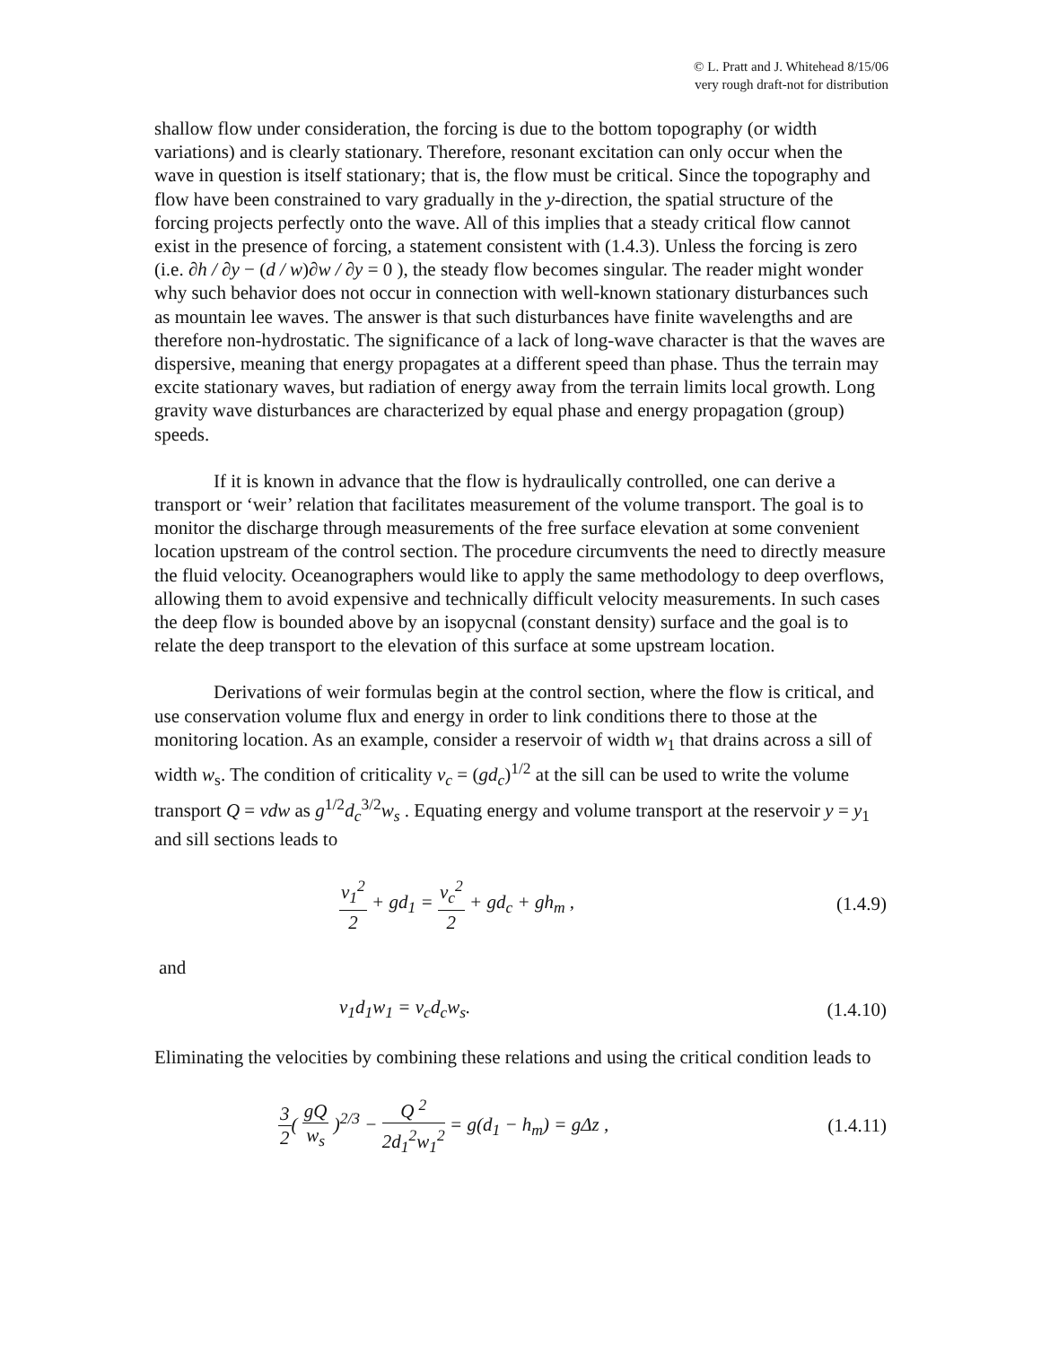© L. Pratt and J. Whitehead 8/15/06
very rough draft-not for distribution
shallow flow under consideration, the forcing is due to the bottom topography (or width variations) and is clearly stationary. Therefore, resonant excitation can only occur when the wave in question is itself stationary; that is, the flow must be critical. Since the topography and flow have been constrained to vary gradually in the y-direction, the spatial structure of the forcing projects perfectly onto the wave. All of this implies that a steady critical flow cannot exist in the presence of forcing, a statement consistent with (1.4.3). Unless the forcing is zero (i.e. ∂h / ∂y − (d / w)∂w / ∂y = 0 ), the steady flow becomes singular. The reader might wonder why such behavior does not occur in connection with well-known stationary disturbances such as mountain lee waves. The answer is that such disturbances have finite wavelengths and are therefore non-hydrostatic. The significance of a lack of long-wave character is that the waves are dispersive, meaning that energy propagates at a different speed than phase. Thus the terrain may excite stationary waves, but radiation of energy away from the terrain limits local growth. Long gravity wave disturbances are characterized by equal phase and energy propagation (group) speeds.
If it is known in advance that the flow is hydraulically controlled, one can derive a transport or ‘weir’ relation that facilitates measurement of the volume transport. The goal is to monitor the discharge through measurements of the free surface elevation at some convenient location upstream of the control section. The procedure circumvents the need to directly measure the fluid velocity. Oceanographers would like to apply the same methodology to deep overflows, allowing them to avoid expensive and technically difficult velocity measurements. In such cases the deep flow is bounded above by an isopycnal (constant density) surface and the goal is to relate the deep transport to the elevation of this surface at some upstream location.
Derivations of weir formulas begin at the control section, where the flow is critical, and use conservation volume flux and energy in order to link conditions there to those at the monitoring location. As an example, consider a reservoir of width w<sub>1</sub> that drains across a sill of width w<sub>s</sub>. The condition of criticality v<sub>c</sub> = (gd<sub>c</sub>)<sup>1/2</sup> at the sill can be used to write the volume transport Q = vdw as g<sup>1/2</sup>d<sub>c</sub><sup>3/2</sup>w<sub>s</sub> . Equating energy and volume transport at the reservoir y = y<sub>1</sub> and sill sections leads to
v<sub>1</sub><sup>2</sup> 2 + gd<sub>1</sub> = v<sub>c</sub><sup>2</sup> 2 + gd<sub>c</sub> + gh<sub>m</sub> ,
(1.4.9)
and
v<sub>1</sub>d<sub>1</sub>w<sub>1</sub> = v<sub>c</sub>d<sub>c</sub>w<sub>s</sub>.
(1.4.10)
Eliminating the velocities by combining these relations and using the critical condition leads to
3 2( gQ w<sub>s</sub> )<sup>2/3</sup> − Q <sup>2</sup> 2d<sub>1</sub><sup>2</sup>w<sub>1</sub><sup>2</sup> = g(d<sub>1</sub> − h<sub>m</sub>) = gΔz ,
(1.4.11)